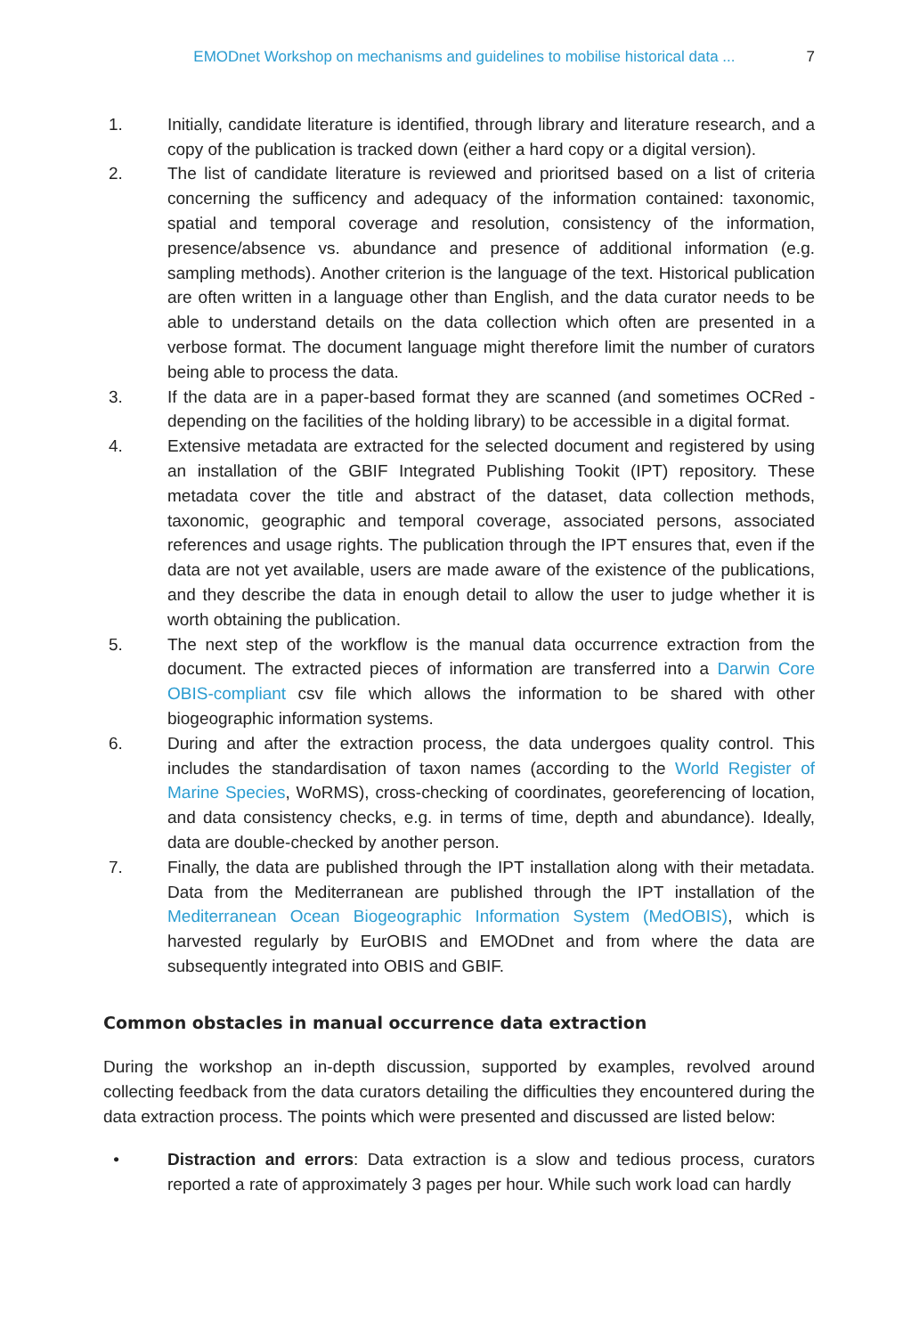EMODnet Workshop on mechanisms and guidelines to mobilise historical data ... 7
1. Initially, candidate literature is identified, through library and literature research, and a copy of the publication is tracked down (either a hard copy or a digital version).
2. The list of candidate literature is reviewed and prioritsed based on a list of criteria concerning the sufficency and adequacy of the information contained: taxonomic, spatial and temporal coverage and resolution, consistency of the information, presence/absence vs. abundance and presence of additional information (e.g. sampling methods). Another criterion is the language of the text. Historical publication are often written in a language other than English, and the data curator needs to be able to understand details on the data collection which often are presented in a verbose format. The document language might therefore limit the number of curators being able to process the data.
3. If the data are in a paper-based format they are scanned (and sometimes OCRed - depending on the facilities of the holding library) to be accessible in a digital format.
4. Extensive metadata are extracted for the selected document and registered by using an installation of the GBIF Integrated Publishing Tookit (IPT) repository. These metadata cover the title and abstract of the dataset, data collection methods, taxonomic, geographic and temporal coverage, associated persons, associated references and usage rights. The publication through the IPT ensures that, even if the data are not yet available, users are made aware of the existence of the publications, and they describe the data in enough detail to allow the user to judge whether it is worth obtaining the publication.
5. The next step of the workflow is the manual data occurrence extraction from the document. The extracted pieces of information are transferred into a Darwin Core OBIS-compliant csv file which allows the information to be shared with other biogeographic information systems.
6. During and after the extraction process, the data undergoes quality control. This includes the standardisation of taxon names (according to the World Register of Marine Species, WoRMS), cross-checking of coordinates, georeferencing of location, and data consistency checks, e.g. in terms of time, depth and abundance). Ideally, data are double-checked by another person.
7. Finally, the data are published through the IPT installation along with their metadata. Data from the Mediterranean are published through the IPT installation of the Mediterranean Ocean Biogeographic Information System (MedOBIS), which is harvested regularly by EurOBIS and EMODnet and from where the data are subsequently integrated into OBIS and GBIF.
Common obstacles in manual occurrence data extraction
During the workshop an in-depth discussion, supported by examples, revolved around collecting feedback from the data curators detailing the difficulties they encountered during the data extraction process. The points which were presented and discussed are listed below:
• Distraction and errors: Data extraction is a slow and tedious process, curators reported a rate of approximately 3 pages per hour. While such work load can hardly